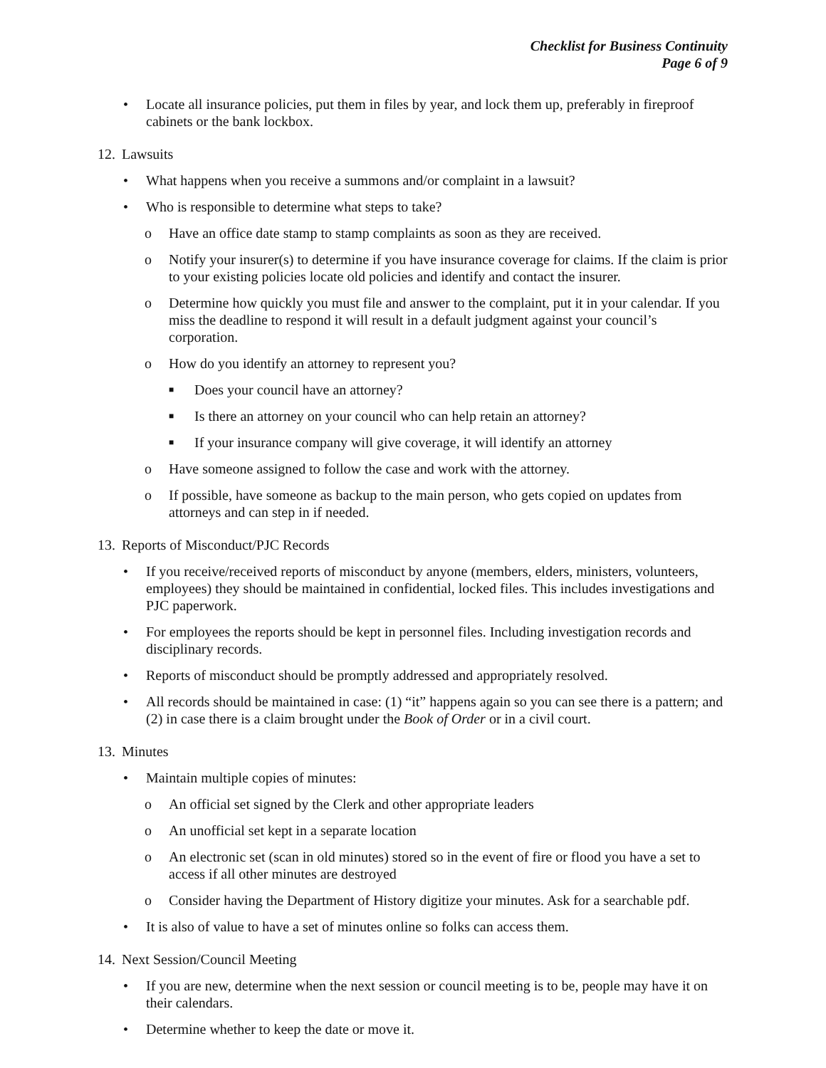Checklist for Business Continuity
Page 6 of 9
• Locate all insurance policies, put them in files by year, and lock them up, preferably in fireproof cabinets or the bank lockbox.
12. Lawsuits
• What happens when you receive a summons and/or complaint in a lawsuit?
• Who is responsible to determine what steps to take?
o Have an office date stamp to stamp complaints as soon as they are received.
o Notify your insurer(s) to determine if you have insurance coverage for claims. If the claim is prior to your existing policies locate old policies and identify and contact the insurer.
o Determine how quickly you must file and answer to the complaint, put it in your calendar. If you miss the deadline to respond it will result in a default judgment against your council’s corporation.
o How do you identify an attorney to represent you?
■ Does your council have an attorney?
■ Is there an attorney on your council who can help retain an attorney?
■ If your insurance company will give coverage, it will identify an attorney
o Have someone assigned to follow the case and work with the attorney.
o If possible, have someone as backup to the main person, who gets copied on updates from attorneys and can step in if needed.
13. Reports of Misconduct/PJC Records
• If you receive/received reports of misconduct by anyone (members, elders, ministers, volunteers, employees) they should be maintained in confidential, locked files. This includes investigations and PJC paperwork.
• For employees the reports should be kept in personnel files. Including investigation records and disciplinary records.
• Reports of misconduct should be promptly addressed and appropriately resolved.
• All records should be maintained in case: (1) “it” happens again so you can see there is a pattern; and (2) in case there is a claim brought under the Book of Order or in a civil court.
13. Minutes
• Maintain multiple copies of minutes:
o An official set signed by the Clerk and other appropriate leaders
o An unofficial set kept in a separate location
o An electronic set (scan in old minutes) stored so in the event of fire or flood you have a set to access if all other minutes are destroyed
o Consider having the Department of History digitize your minutes. Ask for a searchable pdf.
• It is also of value to have a set of minutes online so folks can access them.
14. Next Session/Council Meeting
• If you are new, determine when the next session or council meeting is to be, people may have it on their calendars.
• Determine whether to keep the date or move it.